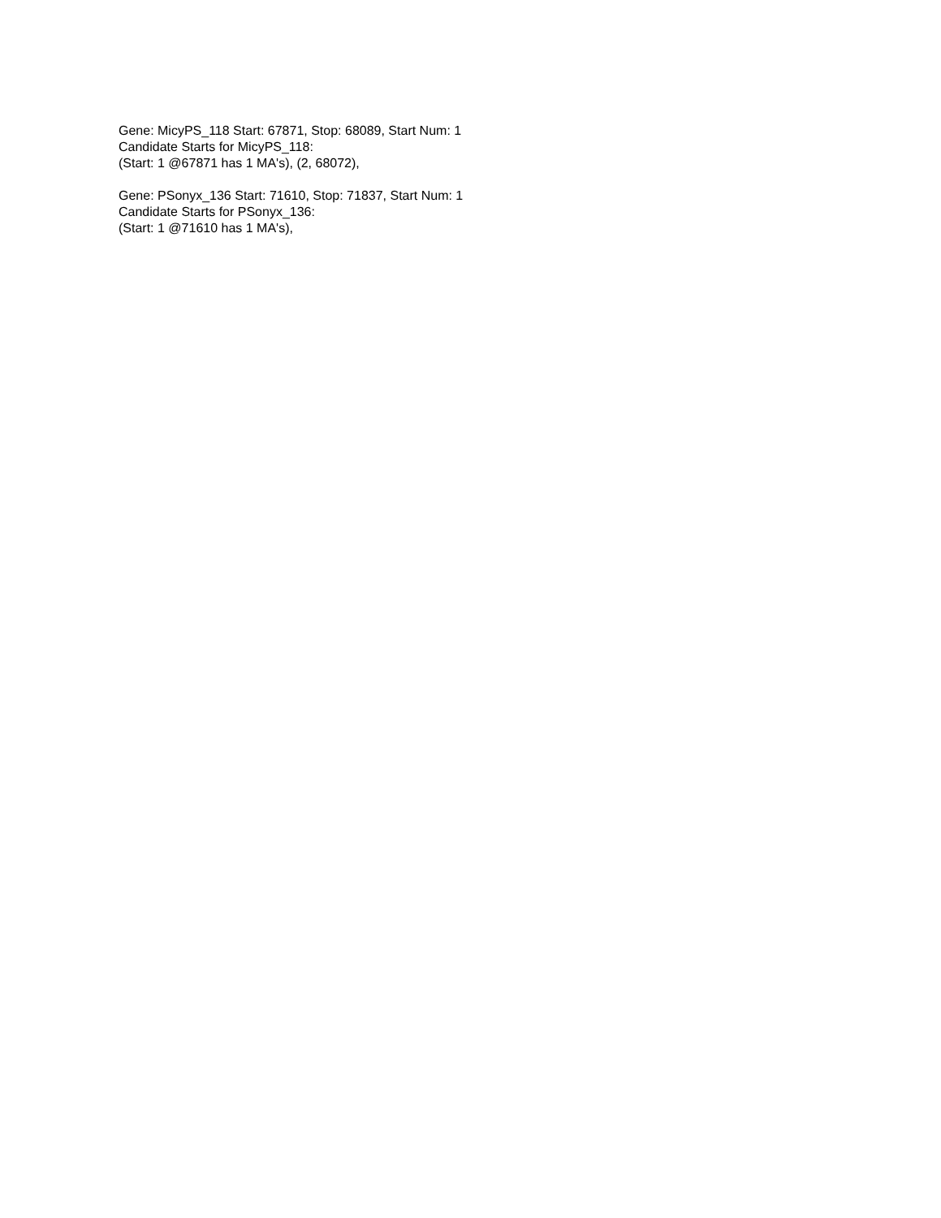Gene: MicyPS_118 Start: 67871, Stop: 68089, Start Num: 1
Candidate Starts for MicyPS_118:
(Start: 1 @67871 has 1 MA's), (2, 68072),
Gene: PSonyx_136 Start: 71610, Stop: 71837, Start Num: 1
Candidate Starts for PSonyx_136:
(Start: 1 @71610 has 1 MA's),